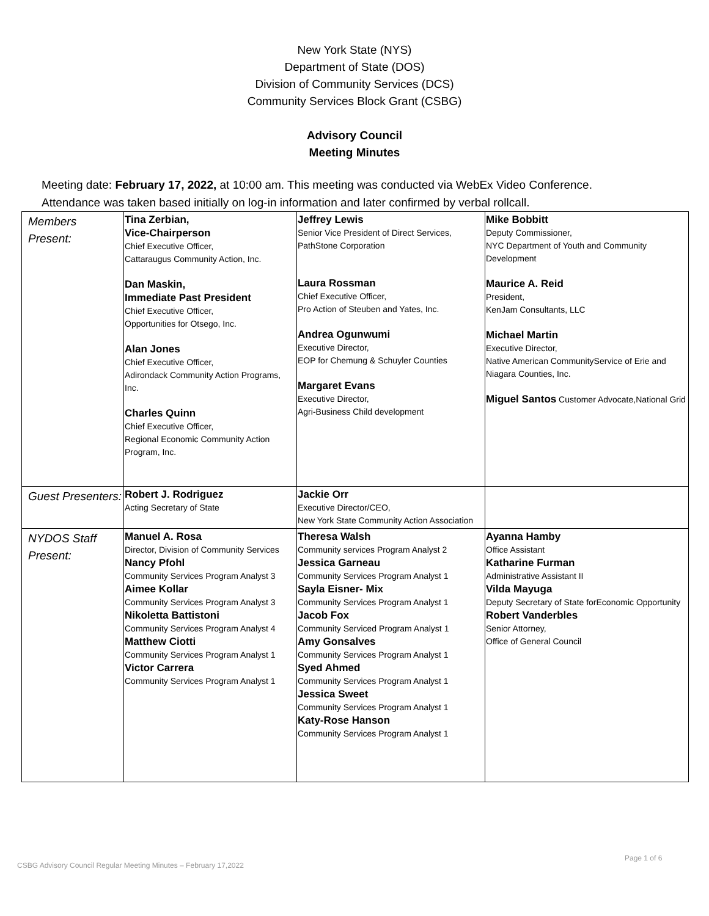New York State (NYS)
Department of State (DOS)
Division of Community Services (DCS)
Community Services Block Grant (CSBG)
Advisory Council
Meeting Minutes
Meeting date: February 17, 2022, at 10:00 am. This meeting was conducted via WebEx Video Conference.
Attendance was taken based initially on log-in information and later confirmed by verbal rollcall.
| Members Present: | Tina Zerbian, Vice-Chairperson Chief Executive Officer, Cattaraugus Community Action, Inc. Dan Maskin, Immediate Past President Chief Executive Officer, Opportunities for Otsego, Inc. Alan Jones Chief Executive Officer, Adirondack Community Action Programs, Inc. Charles Quinn Chief Executive Officer, Regional Economic Community Action Program, Inc. | Jeffrey Lewis Senior Vice President of Direct Services, PathStone Corporation Laura Rossman Chief Executive Officer, Pro Action of Steuben and Yates, Inc. Andrea Ogunwumi Executive Director, EOP for Chemung & Schuyler Counties Margaret Evans Executive Director, Agri-Business Child development | Mike Bobbitt Deputy Commissioner, NYC Department of Youth and Community Development Maurice A. Reid President, KenJam Consultants, LLC Michael Martin Executive Director, Native American CommunityService of Erie and Niagara Counties, Inc. Miguel Santos Customer Advocate,National Grid |
| Guest Presenters: | Robert J. Rodriguez Acting Secretary of State | Jackie Orr Executive Director/CEO, New York State Community Action Association | |
| NYDOS Staff Present: | Manuel A. Rosa Director, Division of Community Services Nancy Pfohl Community Services Program Analyst 3 Aimee Kollar Community Services Program Analyst 3 Nikoletta Battistoni Community Services Program Analyst 4 Matthew Ciotti Community Services Program Analyst 1 Victor Carrera Community Services Program Analyst 1 | Theresa Walsh Community services Program Analyst 2 Jessica Garneau Community Services Program Analyst 1 Sayla Eisner- Mix Community Services Program Analyst 1 Jacob Fox Community Serviced Program Analyst 1 Amy Gonsalves Community Services Program Analyst 1 Syed Ahmed Community Services Program Analyst 1 Jessica Sweet Community Services Program Analyst 1 Katy-Rose Hanson Community Services Program Analyst 1 | Ayanna Hamby Office Assistant Katharine Furman Administrative Assistant II Vilda Mayuga Deputy Secretary of State forEconomic Opportunity Robert Vanderbles Senior Attorney, Office of General Council |
Page 1 of 6
CSBG Advisory Council Regular Meeting Minutes – February 17,2022